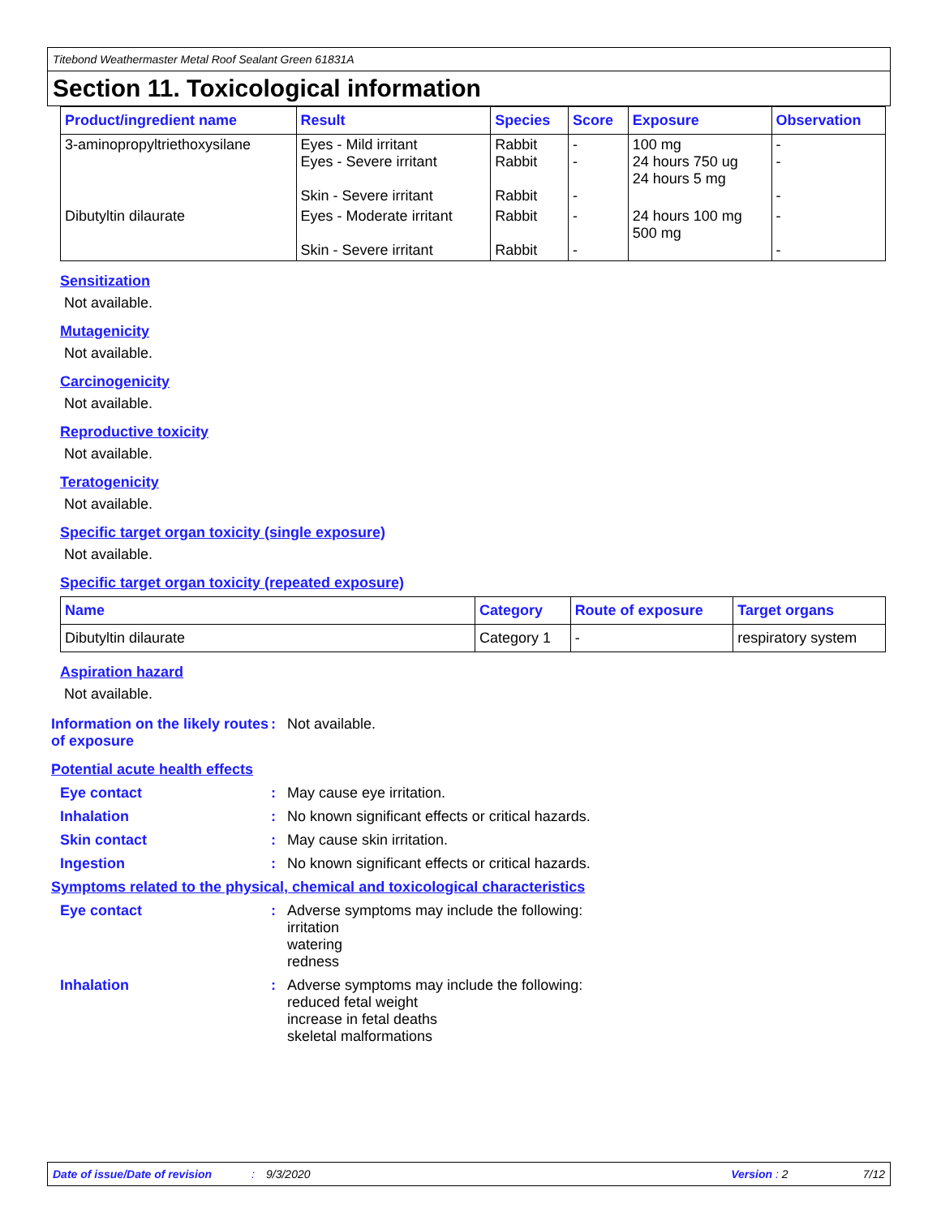Titebond Weathermaster Metal Roof Sealant Green 61831A
Section 11. Toxicological information
| Product/ingredient name | Result | Species | Score | Exposure | Observation |
| --- | --- | --- | --- | --- | --- |
| 3-aminopropyltriethoxysilane | Eyes - Mild irritant Eyes - Severe irritant Skin - Severe irritant | Rabbit Rabbit Rabbit | - - - | 100 mg 24 hours 750 ug 24 hours 5 mg | - - - |
| Dibutyltin dilaurate | Eyes - Moderate irritant Skin - Severe irritant | Rabbit Rabbit | - - | 24 hours 100 mg 500 mg | - - |
Sensitization
Not available.
Mutagenicity
Not available.
Carcinogenicity
Not available.
Reproductive toxicity
Not available.
Teratogenicity
Not available.
Specific target organ toxicity (single exposure)
Not available.
Specific target organ toxicity (repeated exposure)
| Name | Category | Route of exposure | Target organs |
| --- | --- | --- | --- |
| Dibutyltin dilaurate | Category 1 | - | respiratory system |
Aspiration hazard
Not available.
Information on the likely routes of exposure
:
Not available.
Potential acute health effects
Eye contact :
May cause eye irritation.
Inhalation :
No known significant effects or critical hazards.
Skin contact :
May cause skin irritation.
Ingestion :
No known significant effects or critical hazards.
Symptoms related to the physical, chemical and toxicological characteristics
Eye contact :
Adverse symptoms may include the following:
irritation
watering
redness
Inhalation :
Adverse symptoms may include the following:
reduced fetal weight
increase in fetal deaths
skeletal malformations
Date of issue/Date of revision: 9/3/2020 Version : 2 7/12